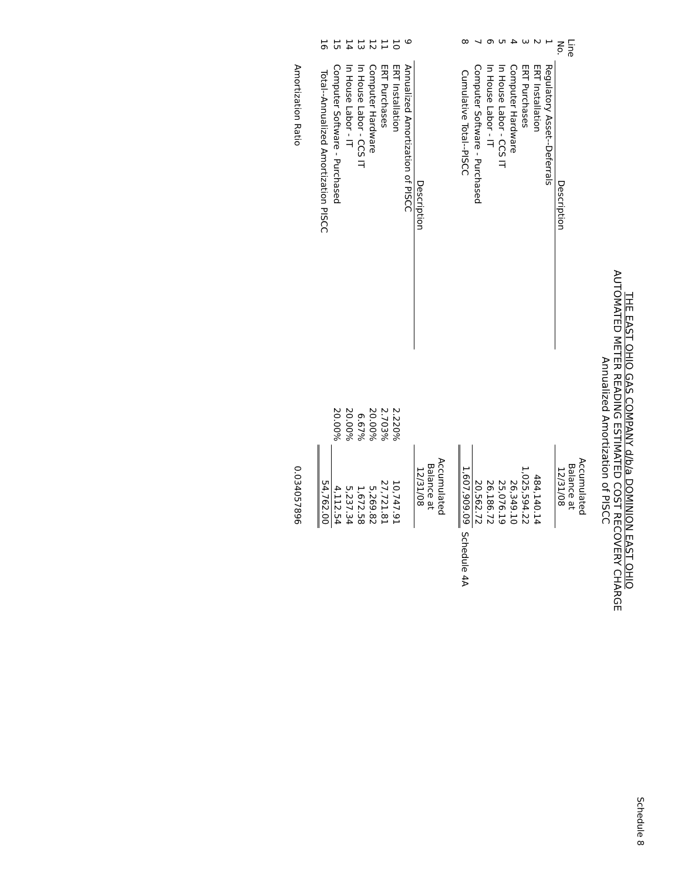Schedule 8
THE EAST OHIO GAS COMPANY d/b/a DOMINION EAST OHIO
AUTOMATED METER READING ESTIMATED COST RECOVERY CHARGE
Annualized Amortization of PISCC
| Line No. | Description | | Accumulated Balance at 12/31/08 | |
| --- | --- | --- | --- | --- |
| 1 | Regulatory Asset--Deferrals | | | |
| 2 | ERT Installation | | 484,140.14 | |
| 3 | ERT Purchases | | 1,025,594.22 | |
| 4 | Computer Hardware | | 26,349.10 | |
| 5 | In House Labor - CCS IT | | 25,076.19 | |
| 6 | In House Labor - IT | | 26,186.72 | |
| 7 | Computer Software - Purchased | | 20,562.72 | |
| 8 | Cumulative Total--PISCC | | 1,607,909.09 | Schedule 4A |
| | Description | | Accumulated Balance at 12/31/08 | |
| 9 | Annualized Amortization of PISCC | | | |
| 10 | ERT Installation | 2.220% | 10,747.91 | |
| 11 | ERT Purchases | 2.703% | 27,721.81 | |
| 12 | Computer Hardware | 20.00% | 5,269.82 | |
| 13 | In House Labor - CCS IT | 6.67% | 1,672.58 | |
| 14 | In House Labor - IT | 20.00% | 5,237.34 | |
| 15 | Computer Software - Purchased | 20.00% | 4,112.54 | |
| 16 | Total--Annualized Amortization PISCC | | 54,762.00 | |
| | Amortization Ratio | | 0.034057896 | |